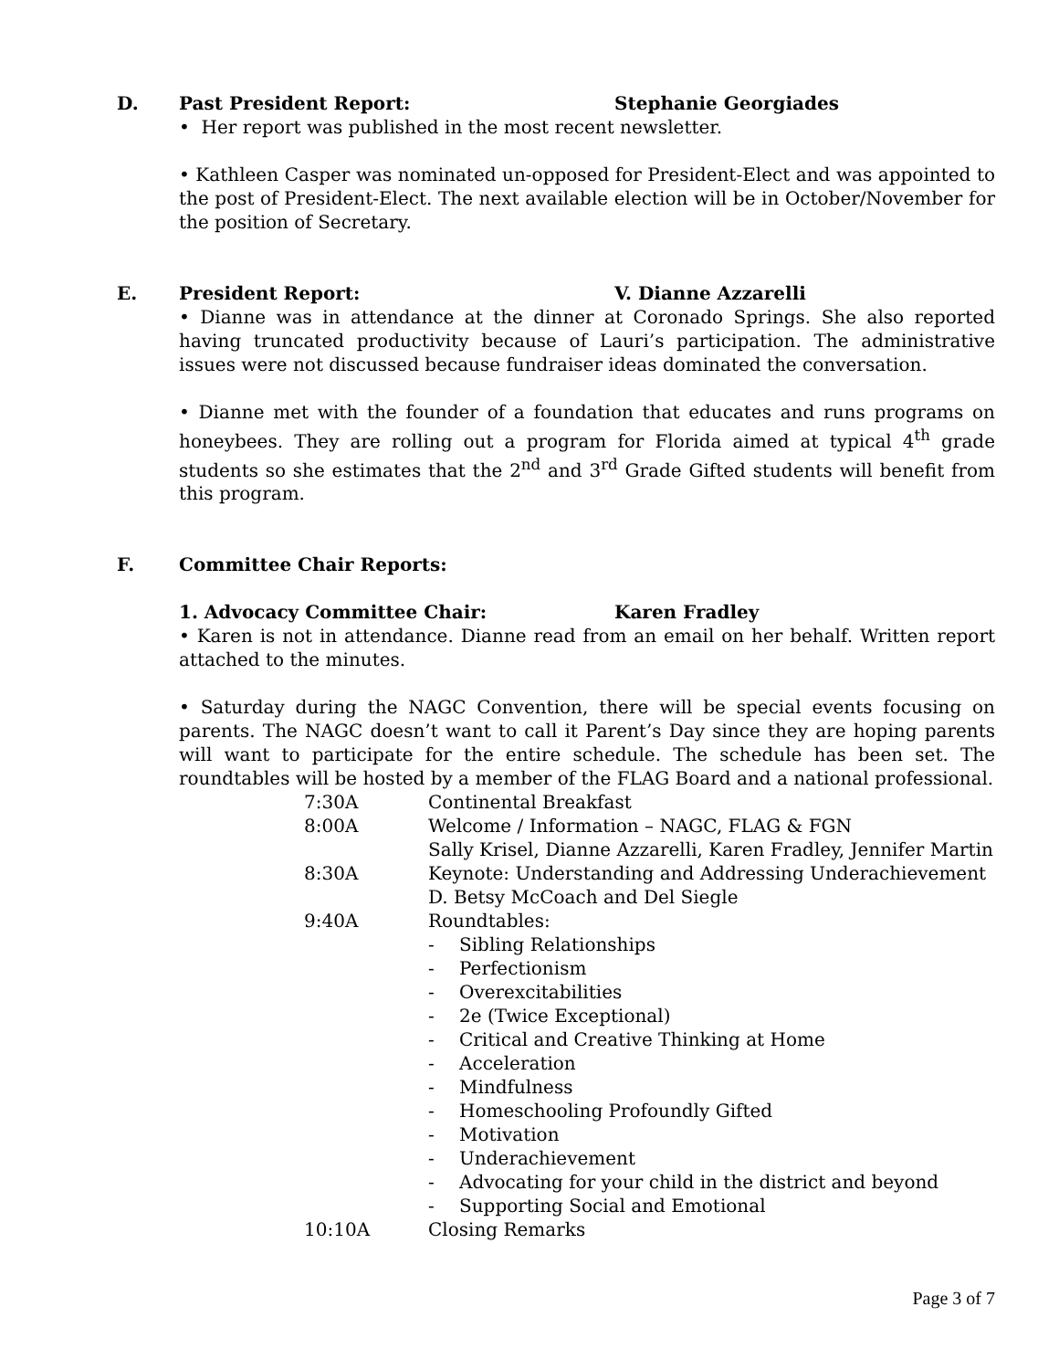D. Past President Report: Stephanie Georgiades
• Her report was published in the most recent newsletter.
• Kathleen Casper was nominated un-opposed for President-Elect and was appointed to the post of President-Elect. The next available election will be in October/November for the position of Secretary.
E. President Report: V. Dianne Azzarelli
• Dianne was in attendance at the dinner at Coronado Springs. She also reported having truncated productivity because of Lauri’s participation. The administrative issues were not discussed because fundraiser ideas dominated the conversation.
• Dianne met with the founder of a foundation that educates and runs programs on honeybees. They are rolling out a program for Florida aimed at typical 4<sup>th</sup> grade students so she estimates that the 2<sup>nd</sup> and 3<sup>rd</sup> Grade Gifted students will benefit from this program.
F. Committee Chair Reports:
1. Advocacy Committee Chair: Karen Fradley
• Karen is not in attendance. Dianne read from an email on her behalf. Written report attached to the minutes.
• Saturday during the NAGC Convention, there will be special events focusing on parents. The NAGC doesn’t want to call it Parent’s Day since they are hoping parents will want to participate for the entire schedule. The schedule has been set. The roundtables will be hosted by a member of the FLAG Board and a national professional.
7:30A Continental Breakfast
8:00A Welcome / Information – NAGC, FLAG & FGN
Sally Krisel, Dianne Azzarelli, Karen Fradley, Jennifer Martin
8:30A Keynote: Understanding and Addressing Underachievement
D. Betsy McCoach and Del Siegle
9:40A Roundtables:
- Sibling Relationships
- Perfectionism
- Overexcitabilities
- 2e (Twice Exceptional)
- Critical and Creative Thinking at Home
- Acceleration
- Mindfulness
- Homeschooling Profoundly Gifted
- Motivation
- Underachievement
- Advocating for your child in the district and beyond
- Supporting Social and Emotional
10:10A Closing Remarks
Page 3 of 7